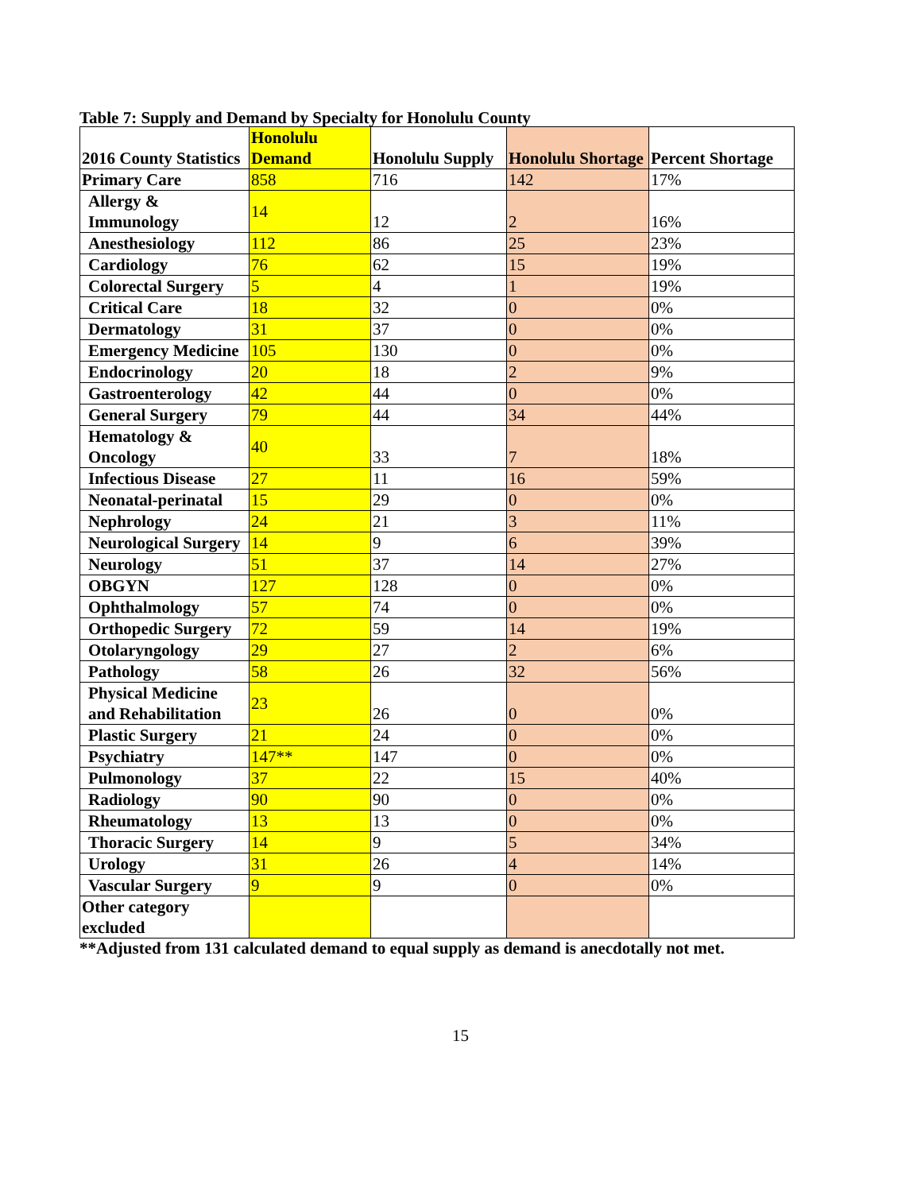Table 7: Supply and Demand by Specialty for Honolulu County
| 2016 County Statistics | Honolulu Demand | Honolulu Supply | Honolulu Shortage | Percent Shortage |
| --- | --- | --- | --- | --- |
| Primary Care | 858 | 716 | 142 | 17% |
| Allergy & Immunology | 14 | 12 | 2 | 16% |
| Anesthesiology | 112 | 86 | 25 | 23% |
| Cardiology | 76 | 62 | 15 | 19% |
| Colorectal Surgery | 5 | 4 | 1 | 19% |
| Critical Care | 18 | 32 | 0 | 0% |
| Dermatology | 31 | 37 | 0 | 0% |
| Emergency Medicine | 105 | 130 | 0 | 0% |
| Endocrinology | 20 | 18 | 2 | 9% |
| Gastroenterology | 42 | 44 | 0 | 0% |
| General Surgery | 79 | 44 | 34 | 44% |
| Hematology & Oncology | 40 | 33 | 7 | 18% |
| Infectious Disease | 27 | 11 | 16 | 59% |
| Neonatal-perinatal | 15 | 29 | 0 | 0% |
| Nephrology | 24 | 21 | 3 | 11% |
| Neurological Surgery | 14 | 9 | 6 | 39% |
| Neurology | 51 | 37 | 14 | 27% |
| OBGYN | 127 | 128 | 0 | 0% |
| Ophthalmology | 57 | 74 | 0 | 0% |
| Orthopedic Surgery | 72 | 59 | 14 | 19% |
| Otolaryngology | 29 | 27 | 2 | 6% |
| Pathology | 58 | 26 | 32 | 56% |
| Physical Medicine and Rehabilitation | 23 | 26 | 0 | 0% |
| Plastic Surgery | 21 | 24 | 0 | 0% |
| Psychiatry | 147** | 147 | 0 | 0% |
| Pulmonology | 37 | 22 | 15 | 40% |
| Radiology | 90 | 90 | 0 | 0% |
| Rheumatology | 13 | 13 | 0 | 0% |
| Thoracic Surgery | 14 | 9 | 5 | 34% |
| Urology | 31 | 26 | 4 | 14% |
| Vascular Surgery | 9 | 9 | 0 | 0% |
| Other category excluded | | | | |
**Adjusted from 131 calculated demand to equal supply as demand is anecdotally not met.
15